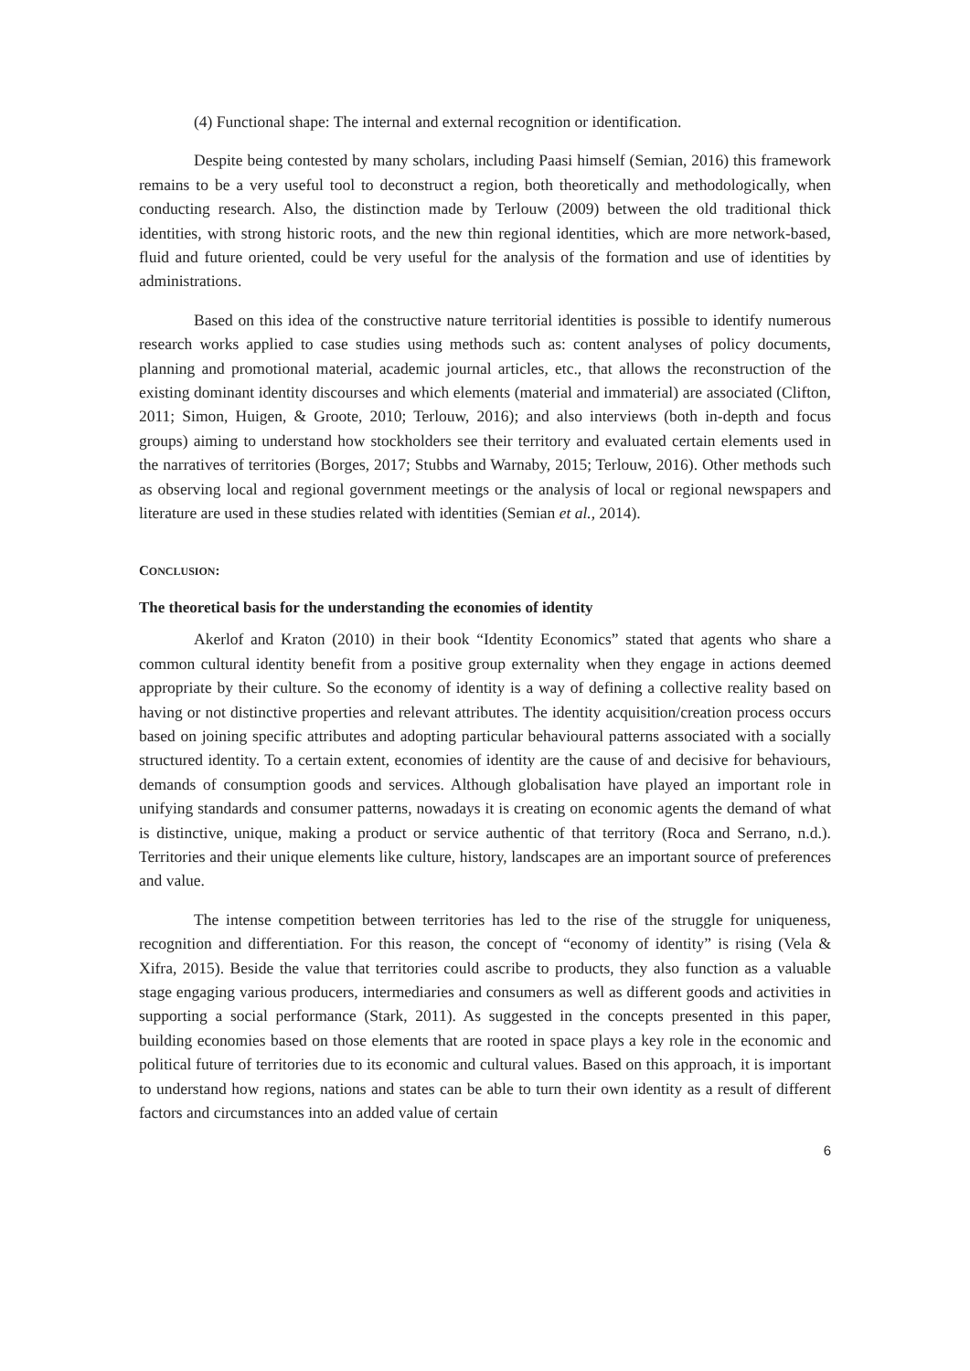(4) Functional shape: The internal and external recognition or identification.
Despite being contested by many scholars, including Paasi himself (Semian, 2016) this framework remains to be a very useful tool to deconstruct a region, both theoretically and methodologically, when conducting research. Also, the distinction made by Terlouw (2009) between the old traditional thick identities, with strong historic roots, and the new thin regional identities, which are more network-based, fluid and future oriented, could be very useful for the analysis of the formation and use of identities by administrations.
Based on this idea of the constructive nature territorial identities is possible to identify numerous research works applied to case studies using methods such as: content analyses of policy documents, planning and promotional material, academic journal articles, etc., that allows the reconstruction of the existing dominant identity discourses and which elements (material and immaterial) are associated (Clifton, 2011; Simon, Huigen, & Groote, 2010; Terlouw, 2016); and also interviews (both in-depth and focus groups) aiming to understand how stockholders see their territory and evaluated certain elements used in the narratives of territories (Borges, 2017; Stubbs and Warnaby, 2015; Terlouw, 2016). Other methods such as observing local and regional government meetings or the analysis of local or regional newspapers and literature are used in these studies related with identities (Semian et al., 2014).
CONCLUSION:
The theoretical basis for the understanding the economies of identity
Akerlof and Kraton (2010) in their book “Identity Economics” stated that agents who share a common cultural identity benefit from a positive group externality when they engage in actions deemed appropriate by their culture. So the economy of identity is a way of defining a collective reality based on having or not distinctive properties and relevant attributes. The identity acquisition/creation process occurs based on joining specific attributes and adopting particular behavioural patterns associated with a socially structured identity. To a certain extent, economies of identity are the cause of and decisive for behaviours, demands of consumption goods and services. Although globalisation have played an important role in unifying standards and consumer patterns, nowadays it is creating on economic agents the demand of what is distinctive, unique, making a product or service authentic of that territory (Roca and Serrano, n.d.). Territories and their unique elements like culture, history, landscapes are an important source of preferences and value.
The intense competition between territories has led to the rise of the struggle for uniqueness, recognition and differentiation. For this reason, the concept of “economy of identity” is rising (Vela & Xifra, 2015). Beside the value that territories could ascribe to products, they also function as a valuable stage engaging various producers, intermediaries and consumers as well as different goods and activities in supporting a social performance (Stark, 2011). As suggested in the concepts presented in this paper, building economies based on those elements that are rooted in space plays a key role in the economic and political future of territories due to its economic and cultural values. Based on this approach, it is important to understand how regions, nations and states can be able to turn their own identity as a result of different factors and circumstances into an added value of certain
6